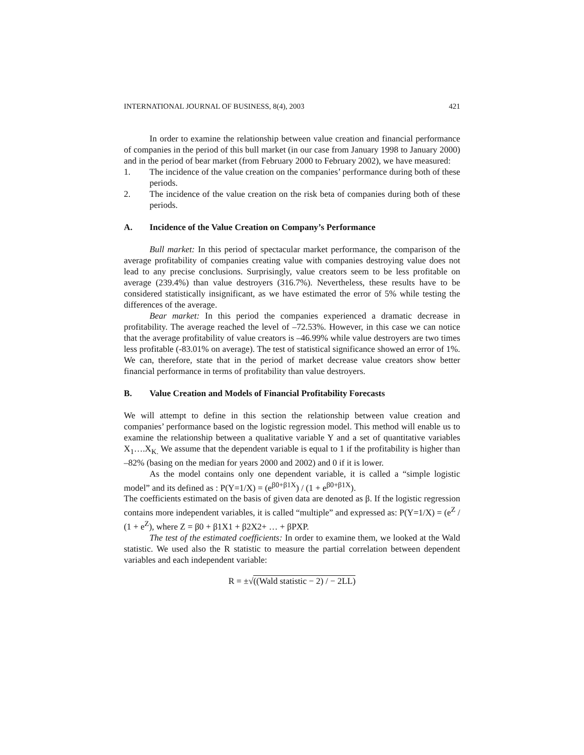INTERNATIONAL JOURNAL OF BUSINESS, 8(4), 2003 421
In order to examine the relationship between value creation and financial performance of companies in the period of this bull market (in our case from January 1998 to January 2000) and in the period of bear market (from February 2000 to February 2002), we have measured:
1. The incidence of the value creation on the companies’ performance during both of these periods.
2. The incidence of the value creation on the risk beta of companies during both of these periods.
A. Incidence of the Value Creation on Company’s Performance
Bull market: In this period of spectacular market performance, the comparison of the average profitability of companies creating value with companies destroying value does not lead to any precise conclusions. Surprisingly, value creators seem to be less profitable on average (239.4%) than value destroyers (316.7%). Nevertheless, these results have to be considered statistically insignificant, as we have estimated the error of 5% while testing the differences of the average.
Bear market: In this period the companies experienced a dramatic decrease in profitability. The average reached the level of –72.53%. However, in this case we can notice that the average profitability of value creators is –46.99% while value destroyers are two times less profitable (-83.01% on average). The test of statistical significance showed an error of 1%. We can, therefore, state that in the period of market decrease value creators show better financial performance in terms of profitability than value destroyers.
B. Value Creation and Models of Financial Profitability Forecasts
We will attempt to define in this section the relationship between value creation and companies’ performance based on the logistic regression model. This method will enable us to examine the relationship between a qualitative variable Y and a set of quantitative variables X<sub>1</sub>….X<sub>K.</sub> We assume that the dependent variable is equal to 1 if the profitability is higher than –82% (basing on the median for years 2000 and 2002) and 0 if it is lower.
As the model contains only one dependent variable, it is called a “simple logistic model” and its defined as : P(Y=1/X) = (e<sup>β0+β1X</sup>) / (1 + e<sup>β0+β1X</sup>).
The coefficients estimated on the basis of given data are denoted as β. If the logistic regression contains more independent variables, it is called “multiple” and expressed as: P(Y=1/X) = (e<sup>Z</sup> / (1 + e<sup>Z</sup>), where Z = β0 + β1X1 + β2X2+ … + βPXP.
The test of the estimated coefficients: In order to examine them, we looked at the Wald statistic. We used also the R statistic to measure the partial correlation between dependent variables and each independent variable:
R = ±√((Wald statistic − 2) / − 2LL)